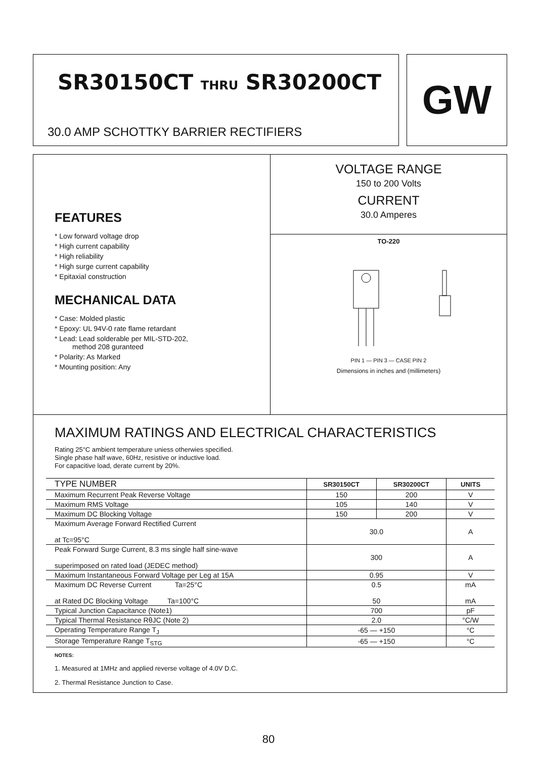SR30150CT THRU SR30200CT
30.0 AMP SCHOTTKY BARRIER RECTIFIERS
GW
FEATURES
* Low forward voltage drop
* High current capability
* High reliability
* High surge current capability
* Epitaxial construction
MECHANICAL DATA
* Case: Molded plastic
* Epoxy: UL 94V-0 rate flame retardant
* Lead: Lead solderable per MIL-STD-202,
method 208 guranteed
* Polarity: As Marked
* Mounting position: Any
VOLTAGE RANGE
150 to 200 Volts
CURRENT
30.0 Amperes
TO-220
PIN 1 — PIN 3 — CASE PIN 2
Dimensions in inches and (millimeters)
MAXIMUM RATINGS AND ELECTRICAL CHARACTERISTICS
Rating 25°C ambient temperature uniess otherwies specified.
Single phase half wave, 60Hz, resistive or inductive load.
For capacitive load, derate current by 20%.
| TYPE NUMBER | SR30150CT | SR30200CT | UNITS |
| --- | --- | --- | --- |
| Maximum Recurrent Peak Reverse Voltage | 150 | 200 | V |
| Maximum RMS Voltage | 105 | 140 | V |
| Maximum DC Blocking Voltage | 150 | 200 | V |
| Maximum Average Forward Rectified Current at Tc=95°C | 30.0 | | A |
| Peak Forward Surge Current, 8.3 ms single half sine-wave superimposed on rated load (JEDEC method) | 300 | | A |
| Maximum Instantaneous Forward Voltage per Leg at 15A | 0.95 | | V |
| Maximum DC Reverse Current Ta=25°C at Rated DC Blocking Voltage Ta=100°C | 0.5 50 | | mA mA |
| Typical Junction Capacitance (Note1) | 700 | | pF |
| Typical Thermal Resistance RθJC (Note 2) | 2.0 | | °C/W |
| Operating Temperature Range T<sub>J</sub> | -65 — +150 | | °C |
| Storage Temperature Range T<sub>STG</sub> | -65 — +150 | | °C |
NOTES:
1. Measured at 1MHz and applied reverse voltage of 4.0V D.C.
2. Thermal Resistance Junction to Case.
80